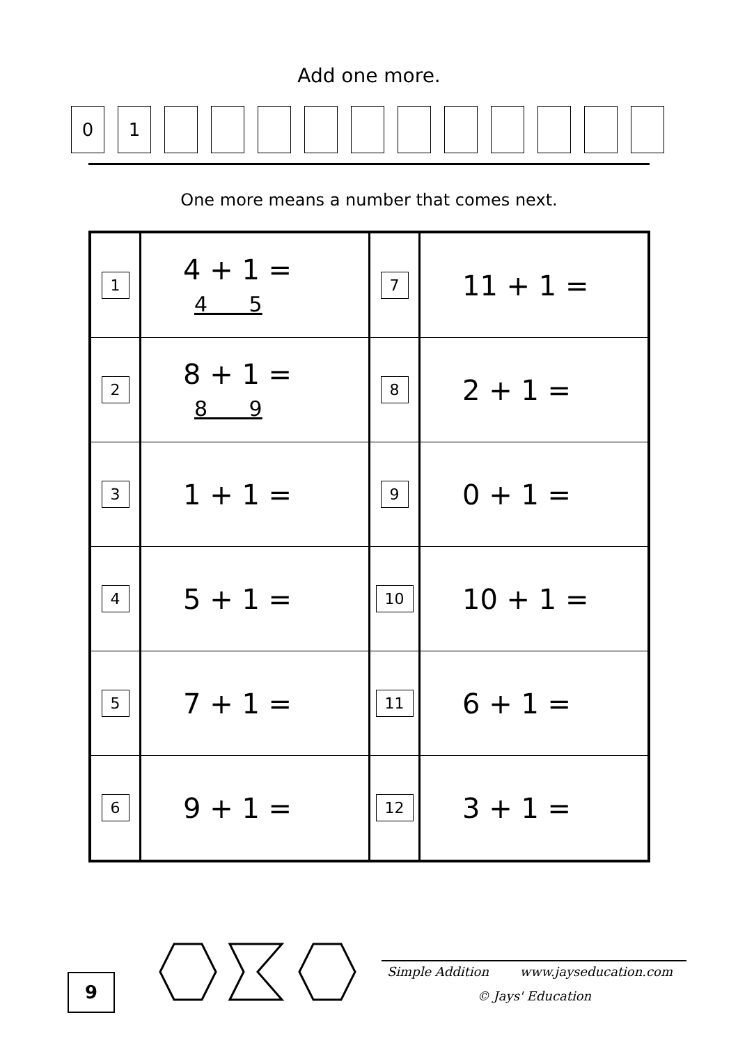Add one more.
0 1
One more means a number that comes next.
| 1 | 4 + 1 = 4 5 | 7 | 11 + 1 = |
| 2 | 8 + 1 = 8 9 | 8 | 2 + 1 = |
| 3 | 1 + 1 = | 9 | 0 + 1 = |
| 4 | 5 + 1 = | 10 | 10 + 1 = |
| 5 | 7 + 1 = | 11 | 6 + 1 = |
| 6 | 9 + 1 = | 12 | 3 + 1 = |
9
Simple Addition www.jayseducation.com
© Jays' Education